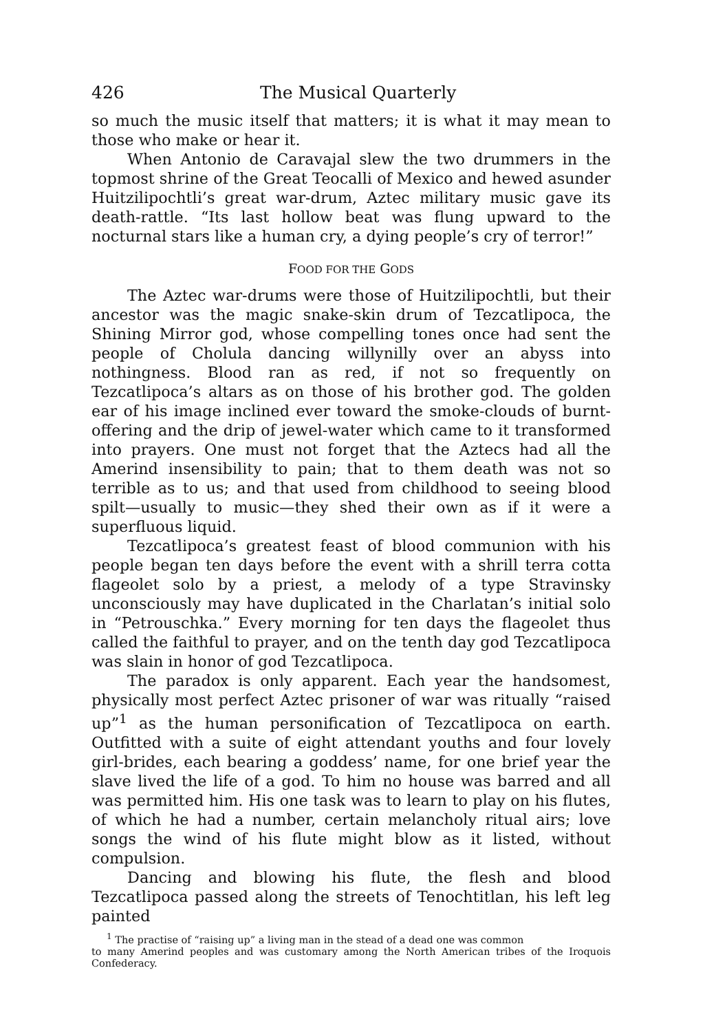426 The Musical Quarterly
so much the music itself that matters; it is what it may mean to those who make or hear it.
When Antonio de Caravajal slew the two drummers in the topmost shrine of the Great Teocalli of Mexico and hewed asunder Huitzilipochtli’s great war-drum, Aztec military music gave its death-rattle. “Its last hollow beat was flung upward to the nocturnal stars like a human cry, a dying people’s cry of terror!”
FOOD FOR THE GODS
The Aztec war-drums were those of Huitzilipochtli, but their ancestor was the magic snake-skin drum of Tezcatlipoca, the Shining Mirror god, whose compelling tones once had sent the people of Cholula dancing willynilly over an abyss into nothingness. Blood ran as red, if not so frequently on Tezcatlipoca’s altars as on those of his brother god. The golden ear of his image inclined ever toward the smoke-clouds of burnt-offering and the drip of jewel-water which came to it transformed into prayers. One must not forget that the Aztecs had all the Amerind insensibility to pain; that to them death was not so terrible as to us; and that used from childhood to seeing blood spilt—usually to music—they shed their own as if it were a superfluous liquid.
Tezcatlipoca’s greatest feast of blood communion with his people began ten days before the event with a shrill terra cotta flageolet solo by a priest, a melody of a type Stravinsky unconsciously may have duplicated in the Charlatan’s initial solo in “Petrouschka.” Every morning for ten days the flageolet thus called the faithful to prayer, and on the tenth day god Tezcatlipoca was slain in honor of god Tezcatlipoca.
The paradox is only apparent. Each year the handsomest, physically most perfect Aztec prisoner of war was ritually “raised up”<sup>1</sup> as the human personification of Tezcatlipoca on earth. Outfitted with a suite of eight attendant youths and four lovely girl-brides, each bearing a goddess’ name, for one brief year the slave lived the life of a god. To him no house was barred and all was permitted him. His one task was to learn to play on his flutes, of which he had a number, certain melancholy ritual airs; love songs the wind of his flute might blow as it listed, without compulsion.
Dancing and blowing his flute, the flesh and blood Tezcatlipoca passed along the streets of Tenochtitlan, his left leg painted
<sup>1</sup> The practise of “raising up” a living man in the stead of a dead one was common
to many Amerind peoples and was customary among the North American tribes of the Iroquois Confederacy.